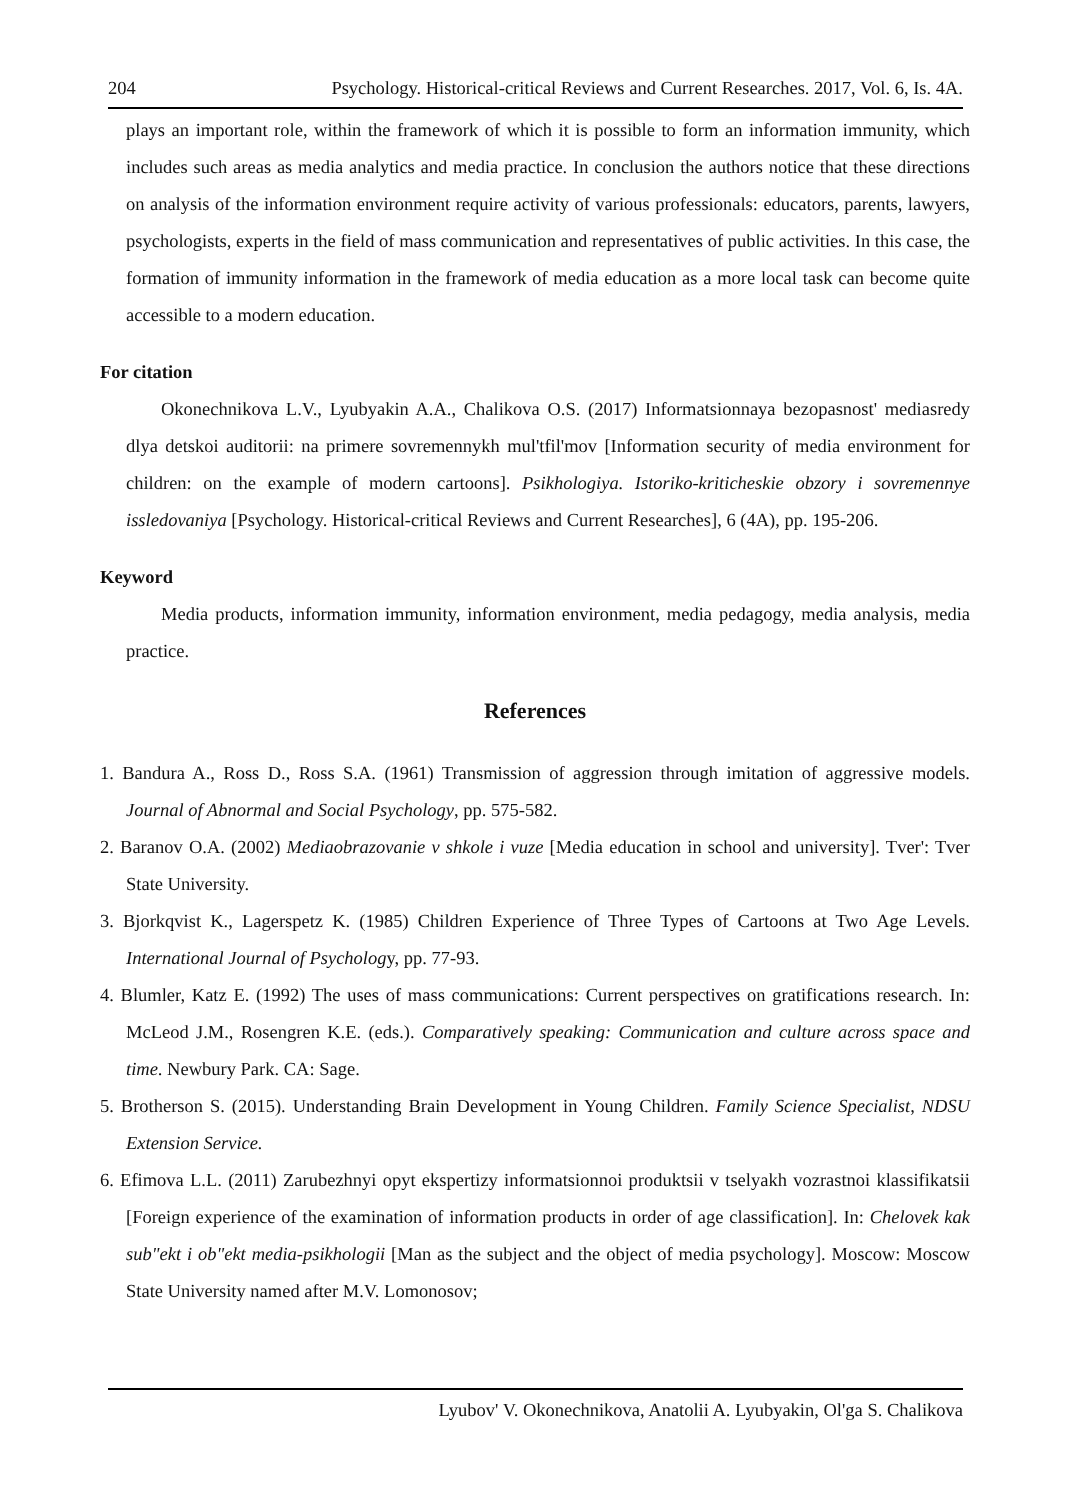204 Psychology. Historical-critical Reviews and Current Researches. 2017, Vol. 6, Is. 4A.
plays an important role, within the framework of which it is possible to form an information immunity, which includes such areas as media analytics and media practice. In conclusion the authors notice that these directions on analysis of the information environment require activity of various professionals: educators, parents, lawyers, psychologists, experts in the field of mass communication and representatives of public activities. In this case, the formation of immunity information in the framework of media education as a more local task can become quite accessible to a modern education.
For citation
Okonechnikova L.V., Lyubyakin A.A., Chalikova O.S. (2017) Informatsionnaya bezopasnost' mediasredy dlya detskoi auditorii: na primere sovremennykh mul'tfil'mov [Information security of media environment for children: on the example of modern cartoons]. Psikhologiya. Istoriko-kriticheskie obzory i sovremennye issledovaniya [Psychology. Historical-critical Reviews and Current Researches], 6 (4A), pp. 195-206.
Keyword
Media products, information immunity, information environment, media pedagogy, media analysis, media practice.
References
1. Bandura A., Ross D., Ross S.A. (1961) Transmission of aggression through imitation of aggressive models. Journal of Abnormal and Social Psychology, pp. 575-582.
2. Baranov O.A. (2002) Mediaobrazovanie v shkole i vuze [Media education in school and university]. Tver': Tver State University.
3. Bjorkqvist K., Lagerspetz K. (1985) Children Experience of Three Types of Cartoons at Two Age Levels. International Journal of Psychology, pp. 77-93.
4. Blumler, Katz E. (1992) The uses of mass communications: Current perspectives on gratifications research. In: McLeod J.M., Rosengren K.E. (eds.). Comparatively speaking: Communication and culture across space and time. Newbury Park. CA: Sage.
5. Brotherson S. (2015). Understanding Brain Development in Young Children. Family Science Specialist, NDSU Extension Service.
6. Efimova L.L. (2011) Zarubezhnyi opyt ekspertizy informatsionnoi produktsii v tselyakh vozrastnoi klassifikatsii [Foreign experience of the examination of information products in order of age classification]. In: Chelovek kak sub"ekt i ob"ekt media-psikhologii [Man as the subject and the object of media psychology]. Moscow: Moscow State University named after M.V. Lomonosov;
Lyubov' V. Okonechnikova, Anatolii A. Lyubyakin, Ol'ga S. Chalikova